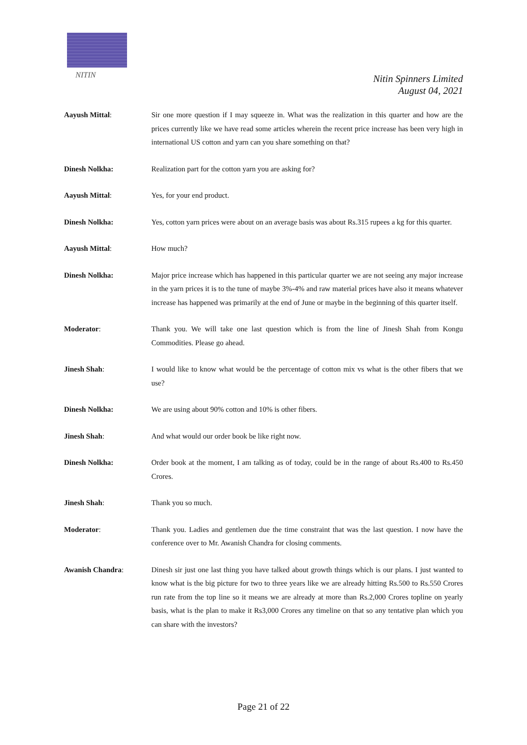NITIN
Nitin Spinners Limited
August 04, 2021
Aayush Mittal: Sir one more question if I may squeeze in. What was the realization in this quarter and how are the prices currently like we have read some articles wherein the recent price increase has been very high in international US cotton and yarn can you share something on that?
Dinesh Nolkha: Realization part for the cotton yarn you are asking for?
Aayush Mittal: Yes, for your end product.
Dinesh Nolkha: Yes, cotton yarn prices were about on an average basis was about Rs.315 rupees a kg for this quarter.
Aayush Mittal: How much?
Dinesh Nolkha: Major price increase which has happened in this particular quarter we are not seeing any major increase in the yarn prices it is to the tune of maybe 3%-4% and raw material prices have also it means whatever increase has happened was primarily at the end of June or maybe in the beginning of this quarter itself.
Moderator: Thank you. We will take one last question which is from the line of Jinesh Shah from Kongu Commodities. Please go ahead.
Jinesh Shah: I would like to know what would be the percentage of cotton mix vs what is the other fibers that we use?
Dinesh Nolkha: We are using about 90% cotton and 10% is other fibers.
Jinesh Shah: And what would our order book be like right now.
Dinesh Nolkha: Order book at the moment, I am talking as of today, could be in the range of about Rs.400 to Rs.450 Crores.
Jinesh Shah: Thank you so much.
Moderator: Thank you. Ladies and gentlemen due the time constraint that was the last question. I now have the conference over to Mr. Awanish Chandra for closing comments.
Awanish Chandra: Dinesh sir just one last thing you have talked about growth things which is our plans. I just wanted to know what is the big picture for two to three years like we are already hitting Rs.500 to Rs.550 Crores run rate from the top line so it means we are already at more than Rs.2,000 Crores topline on yearly basis, what is the plan to make it Rs3,000 Crores any timeline on that so any tentative plan which you can share with the investors?
Page 21 of 22